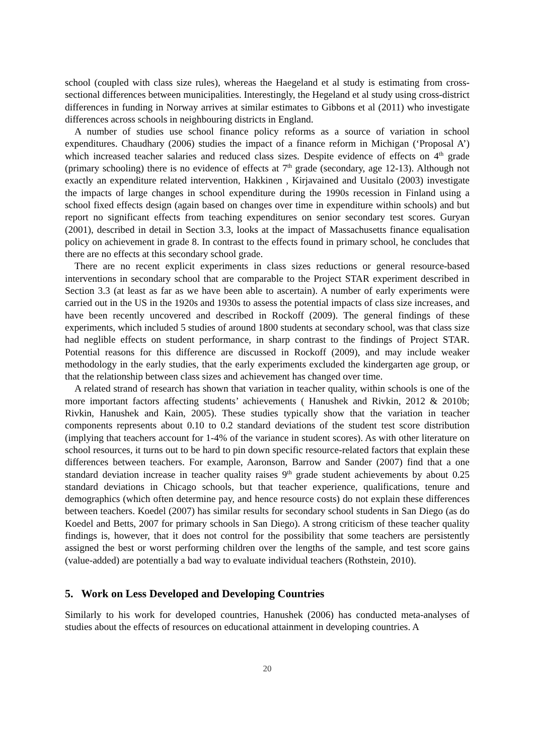school (coupled with class size rules), whereas the Haegeland et al study is estimating from cross-sectional differences between municipalities. Interestingly, the Hegeland et al study using cross-district differences in funding in Norway arrives at similar estimates to Gibbons et al (2011) who investigate differences across schools in neighbouring districts in England.
A number of studies use school finance policy reforms as a source of variation in school expenditures. Chaudhary (2006) studies the impact of a finance reform in Michigan (‘Proposal A’) which increased teacher salaries and reduced class sizes. Despite evidence of effects on 4<sup>th</sup> grade (primary schooling) there is no evidence of effects at 7<sup>th</sup> grade (secondary, age 12-13). Although not exactly an expenditure related intervention, Hakkinen , Kirjavained and Uusitalo (2003) investigate the impacts of large changes in school expenditure during the 1990s recession in Finland using a school fixed effects design (again based on changes over time in expenditure within schools) and but report no significant effects from teaching expenditures on senior secondary test scores. Guryan (2001), described in detail in Section 3.3, looks at the impact of Massachusetts finance equalisation policy on achievement in grade 8. In contrast to the effects found in primary school, he concludes that there are no effects at this secondary school grade.
There are no recent explicit experiments in class sizes reductions or general resource-based interventions in secondary school that are comparable to the Project STAR experiment described in Section 3.3 (at least as far as we have been able to ascertain). A number of early experiments were carried out in the US in the 1920s and 1930s to assess the potential impacts of class size increases, and have been recently uncovered and described in Rockoff (2009). The general findings of these experiments, which included 5 studies of around 1800 students at secondary school, was that class size had neglible effects on student performance, in sharp contrast to the findings of Project STAR. Potential reasons for this difference are discussed in Rockoff (2009), and may include weaker methodology in the early studies, that the early experiments excluded the kindergarten age group, or that the relationship between class sizes and achievement has changed over time.
A related strand of research has shown that variation in teacher quality, within schools is one of the more important factors affecting students’ achievements ( Hanushek and Rivkin, 2012 & 2010b; Rivkin, Hanushek and Kain, 2005). These studies typically show that the variation in teacher components represents about 0.10 to 0.2 standard deviations of the student test score distribution (implying that teachers account for 1-4% of the variance in student scores). As with other literature on school resources, it turns out to be hard to pin down specific resource-related factors that explain these differences between teachers. For example, Aaronson, Barrow and Sander (2007) find that a one standard deviation increase in teacher quality raises 9<sup>th</sup> grade student achievements by about 0.25 standard deviations in Chicago schools, but that teacher experience, qualifications, tenure and demographics (which often determine pay, and hence resource costs) do not explain these differences between teachers. Koedel (2007) has similar results for secondary school students in San Diego (as do Koedel and Betts, 2007 for primary schools in San Diego). A strong criticism of these teacher quality findings is, however, that it does not control for the possibility that some teachers are persistently assigned the best or worst performing children over the lengths of the sample, and test score gains (value-added) are potentially a bad way to evaluate individual teachers (Rothstein, 2010).
5. Work on Less Developed and Developing Countries
Similarly to his work for developed countries, Hanushek (2006) has conducted meta-analyses of studies about the effects of resources on educational attainment in developing countries. A
20